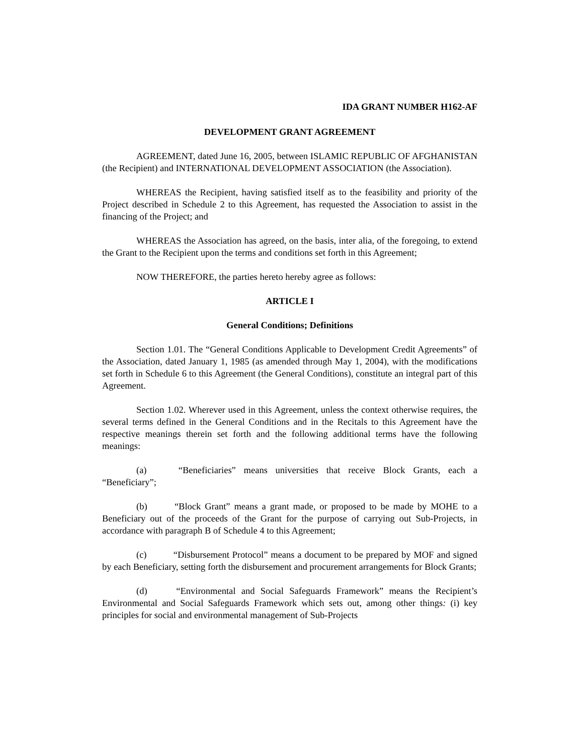IDA GRANT NUMBER H162-AF
DEVELOPMENT GRANT AGREEMENT
AGREEMENT, dated June 16, 2005, between ISLAMIC REPUBLIC OF AFGHANISTAN (the Recipient) and INTERNATIONAL DEVELOPMENT ASSOCIATION (the Association).
WHEREAS the Recipient, having satisfied itself as to the feasibility and priority of the Project described in Schedule 2 to this Agreement, has requested the Association to assist in the financing of the Project; and
WHEREAS the Association has agreed, on the basis, inter alia, of the foregoing, to extend the Grant to the Recipient upon the terms and conditions set forth in this Agreement;
NOW THEREFORE, the parties hereto hereby agree as follows:
ARTICLE I
General Conditions; Definitions
Section 1.01. The “General Conditions Applicable to Development Credit Agreements” of the Association, dated January 1, 1985 (as amended through May 1, 2004), with the modifications set forth in Schedule 6 to this Agreement (the General Conditions), constitute an integral part of this Agreement.
Section 1.02. Wherever used in this Agreement, unless the context otherwise requires, the several terms defined in the General Conditions and in the Recitals to this Agreement have the respective meanings therein set forth and the following additional terms have the following meanings:
(a) “Beneficiaries” means universities that receive Block Grants, each a “Beneficiary”;
(b) “Block Grant” means a grant made, or proposed to be made by MOHE to a Beneficiary out of the proceeds of the Grant for the purpose of carrying out Sub-Projects, in accordance with paragraph B of Schedule 4 to this Agreement;
(c) “Disbursement Protocol” means a document to be prepared by MOF and signed by each Beneficiary, setting forth the disbursement and procurement arrangements for Block Grants;
(d) “Environmental and Social Safeguards Framework” means the Recipient’s Environmental and Social Safeguards Framework which sets out, among other things: (i) key principles for social and environmental management of Sub-Projects